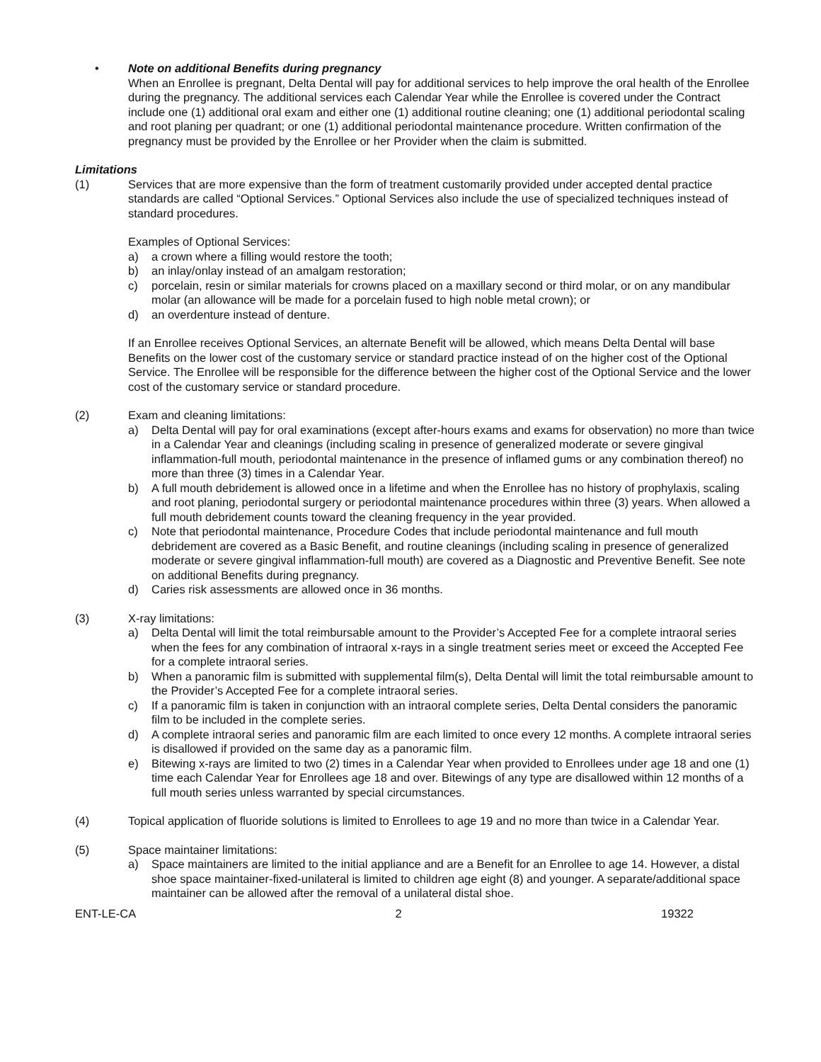• Note on additional Benefits during pregnancy
When an Enrollee is pregnant, Delta Dental will pay for additional services to help improve the oral health of the Enrollee during the pregnancy. The additional services each Calendar Year while the Enrollee is covered under the Contract include one (1) additional oral exam and either one (1) additional routine cleaning; one (1) additional periodontal scaling and root planing per quadrant; or one (1) additional periodontal maintenance procedure. Written confirmation of the pregnancy must be provided by the Enrollee or her Provider when the claim is submitted.
Limitations
(1) Services that are more expensive than the form of treatment customarily provided under accepted dental practice standards are called “Optional Services.” Optional Services also include the use of specialized techniques instead of standard procedures.
Examples of Optional Services:
a) a crown where a filling would restore the tooth;
b) an inlay/onlay instead of an amalgam restoration;
c) porcelain, resin or similar materials for crowns placed on a maxillary second or third molar, or on any mandibular molar (an allowance will be made for a porcelain fused to high noble metal crown); or
d) an overdenture instead of denture.
If an Enrollee receives Optional Services, an alternate Benefit will be allowed, which means Delta Dental will base Benefits on the lower cost of the customary service or standard practice instead of on the higher cost of the Optional Service. The Enrollee will be responsible for the difference between the higher cost of the Optional Service and the lower cost of the customary service or standard procedure.
(2) Exam and cleaning limitations:
a) Delta Dental will pay for oral examinations (except after-hours exams and exams for observation) no more than twice in a Calendar Year and cleanings (including scaling in presence of generalized moderate or severe gingival inflammation-full mouth, periodontal maintenance in the presence of inflamed gums or any combination thereof) no more than three (3) times in a Calendar Year.
b) A full mouth debridement is allowed once in a lifetime and when the Enrollee has no history of prophylaxis, scaling and root planing, periodontal surgery or periodontal maintenance procedures within three (3) years. When allowed a full mouth debridement counts toward the cleaning frequency in the year provided.
c) Note that periodontal maintenance, Procedure Codes that include periodontal maintenance and full mouth debridement are covered as a Basic Benefit, and routine cleanings (including scaling in presence of generalized moderate or severe gingival inflammation-full mouth) are covered as a Diagnostic and Preventive Benefit. See note on additional Benefits during pregnancy.
d) Caries risk assessments are allowed once in 36 months.
(3) X-ray limitations:
a) Delta Dental will limit the total reimbursable amount to the Provider’s Accepted Fee for a complete intraoral series when the fees for any combination of intraoral x-rays in a single treatment series meet or exceed the Accepted Fee for a complete intraoral series.
b) When a panoramic film is submitted with supplemental film(s), Delta Dental will limit the total reimbursable amount to the Provider’s Accepted Fee for a complete intraoral series.
c) If a panoramic film is taken in conjunction with an intraoral complete series, Delta Dental considers the panoramic film to be included in the complete series.
d) A complete intraoral series and panoramic film are each limited to once every 12 months. A complete intraoral series is disallowed if provided on the same day as a panoramic film.
e) Bitewing x-rays are limited to two (2) times in a Calendar Year when provided to Enrollees under age 18 and one (1) time each Calendar Year for Enrollees age 18 and over. Bitewings of any type are disallowed within 12 months of a full mouth series unless warranted by special circumstances.
(4) Topical application of fluoride solutions is limited to Enrollees to age 19 and no more than twice in a Calendar Year.
(5) Space maintainer limitations:
a) Space maintainers are limited to the initial appliance and are a Benefit for an Enrollee to age 14. However, a distal shoe space maintainer-fixed-unilateral is limited to children age eight (8) and younger. A separate/additional space maintainer can be allowed after the removal of a unilateral distal shoe.
ENT-LE-CA 2 19322